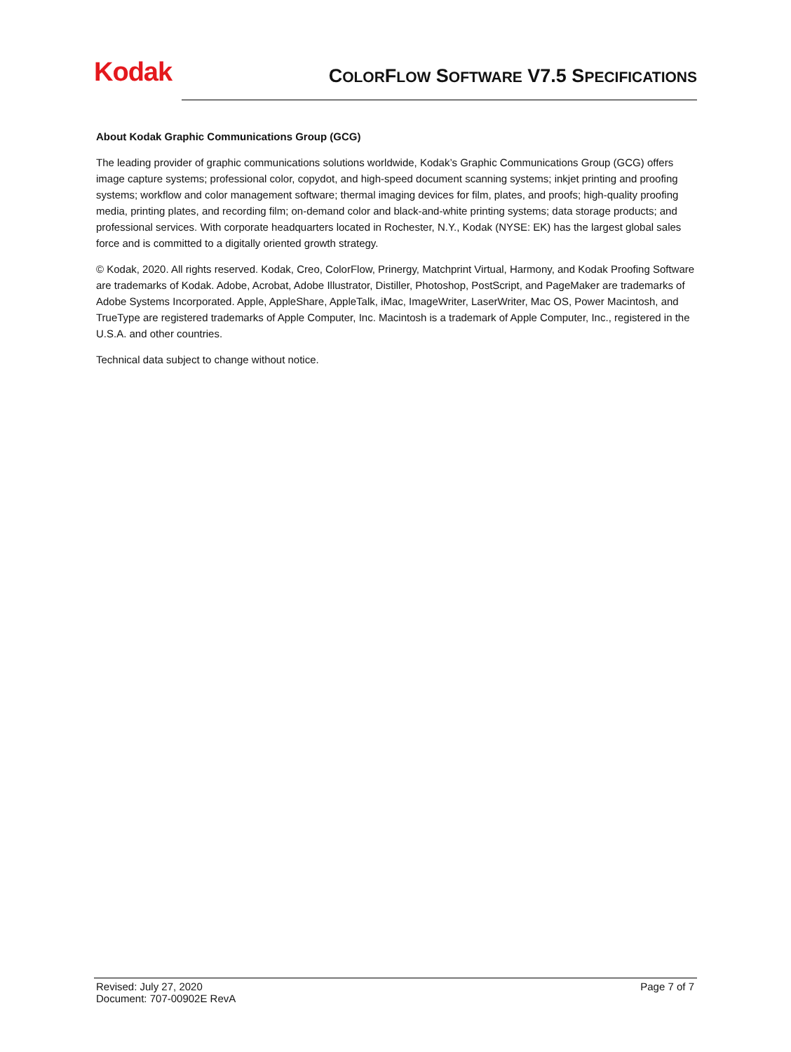Kodak
COLORFLOW SOFTWARE V7.5 SPECIFICATIONS
About Kodak Graphic Communications Group (GCG)
The leading provider of graphic communications solutions worldwide, Kodak’s Graphic Communications Group (GCG) offers image capture systems; professional color, copydot, and high-speed document scanning systems; inkjet printing and proofing systems; workflow and color management software; thermal imaging devices for film, plates, and proofs; high-quality proofing media, printing plates, and recording film; on-demand color and black-and-white printing systems; data storage products; and professional services. With corporate headquarters located in Rochester, N.Y., Kodak (NYSE: EK) has the largest global sales force and is committed to a digitally oriented growth strategy.
© Kodak, 2020. All rights reserved. Kodak, Creo, ColorFlow, Prinergy, Matchprint Virtual, Harmony, and Kodak Proofing Software are trademarks of Kodak. Adobe, Acrobat, Adobe Illustrator, Distiller, Photoshop, PostScript, and PageMaker are trademarks of Adobe Systems Incorporated. Apple, AppleShare, AppleTalk, iMac, ImageWriter, LaserWriter, Mac OS, Power Macintosh, and TrueType are registered trademarks of Apple Computer, Inc. Macintosh is a trademark of Apple Computer, Inc., registered in the U.S.A. and other countries.
Technical data subject to change without notice.
Revised: July 27, 2020
Document: 707-00902E RevA
Page 7 of 7